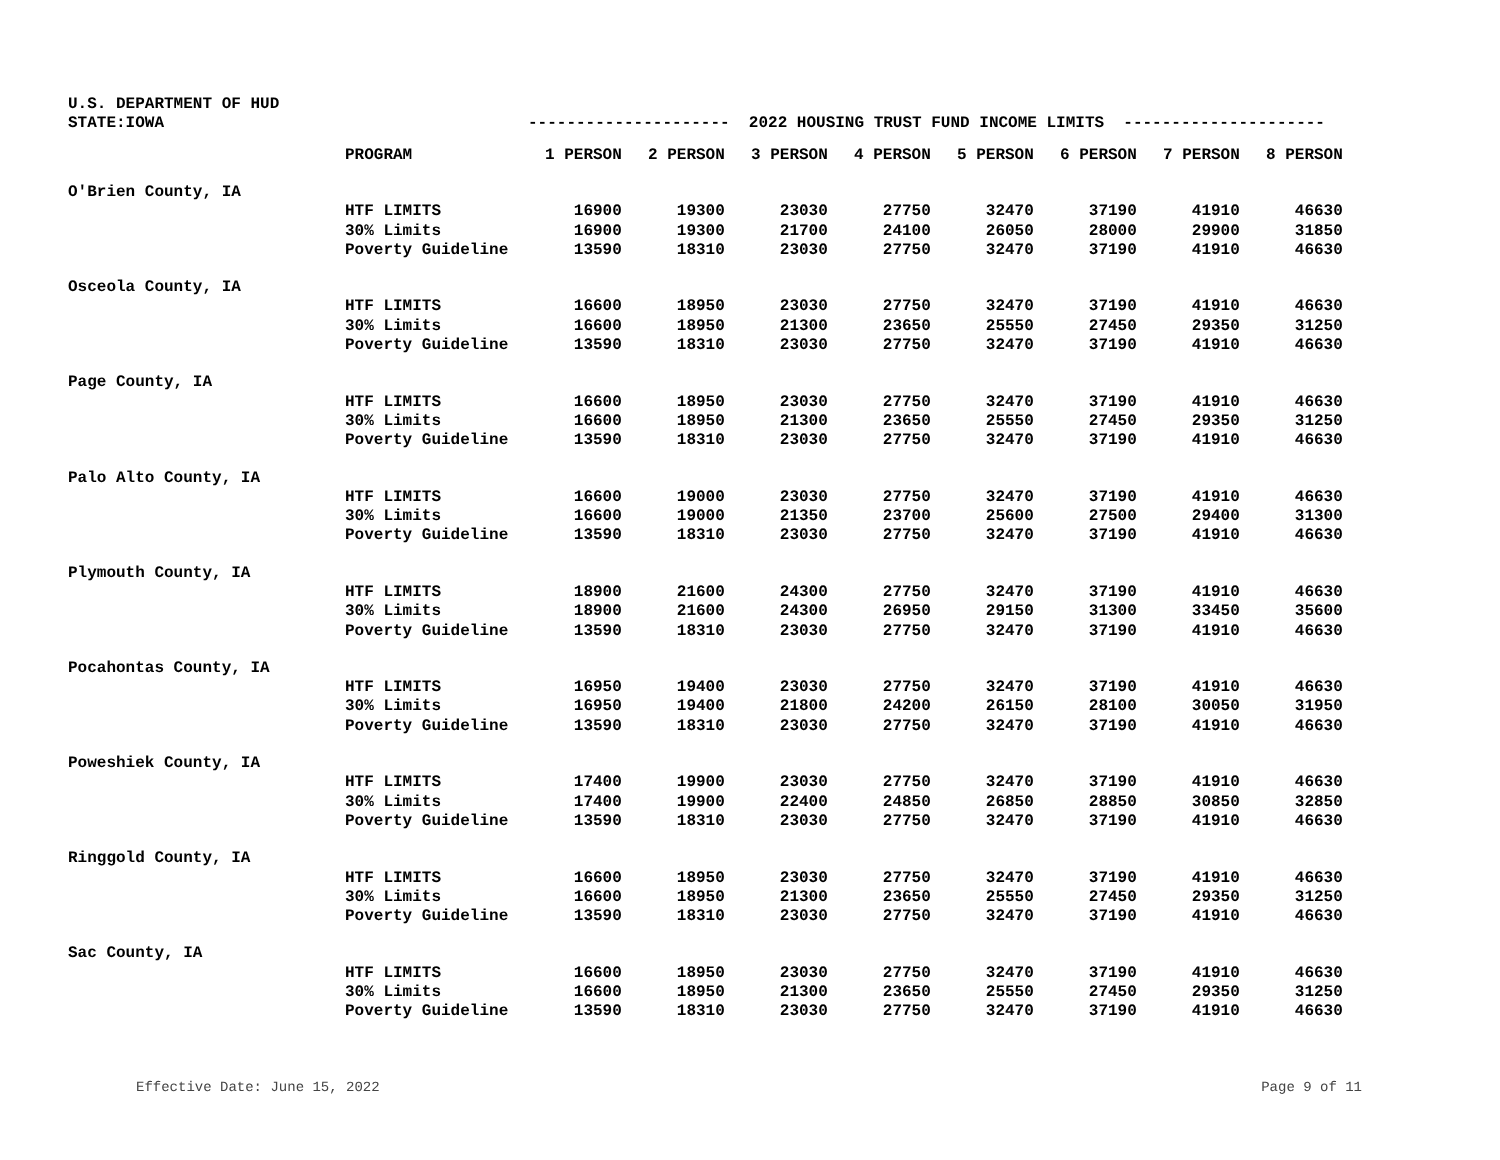U.S. DEPARTMENT OF HUD
STATE:IOWA
--------------------- 2022 HOUSING TRUST FUND INCOME LIMITS ---------------------
| | PROGRAM | 1 PERSON | 2 PERSON | 3 PERSON | 4 PERSON | 5 PERSON | 6 PERSON | 7 PERSON | 8 PERSON |
| --- | --- | --- | --- | --- | --- | --- | --- | --- | --- |
| O'Brien County, IA | | | | | | | | | |
| | HTF LIMITS | 16900 | 19300 | 23030 | 27750 | 32470 | 37190 | 41910 | 46630 |
| | 30% Limits | 16900 | 19300 | 21700 | 24100 | 26050 | 28000 | 29900 | 31850 |
| | Poverty Guideline | 13590 | 18310 | 23030 | 27750 | 32470 | 37190 | 41910 | 46630 |
| Osceola County, IA | | | | | | | | | |
| | HTF LIMITS | 16600 | 18950 | 23030 | 27750 | 32470 | 37190 | 41910 | 46630 |
| | 30% Limits | 16600 | 18950 | 21300 | 23650 | 25550 | 27450 | 29350 | 31250 |
| | Poverty Guideline | 13590 | 18310 | 23030 | 27750 | 32470 | 37190 | 41910 | 46630 |
| Page County, IA | | | | | | | | | |
| | HTF LIMITS | 16600 | 18950 | 23030 | 27750 | 32470 | 37190 | 41910 | 46630 |
| | 30% Limits | 16600 | 18950 | 21300 | 23650 | 25550 | 27450 | 29350 | 31250 |
| | Poverty Guideline | 13590 | 18310 | 23030 | 27750 | 32470 | 37190 | 41910 | 46630 |
| Palo Alto County, IA | | | | | | | | | |
| | HTF LIMITS | 16600 | 19000 | 23030 | 27750 | 32470 | 37190 | 41910 | 46630 |
| | 30% Limits | 16600 | 19000 | 21350 | 23700 | 25600 | 27500 | 29400 | 31300 |
| | Poverty Guideline | 13590 | 18310 | 23030 | 27750 | 32470 | 37190 | 41910 | 46630 |
| Plymouth County, IA | | | | | | | | | |
| | HTF LIMITS | 18900 | 21600 | 24300 | 27750 | 32470 | 37190 | 41910 | 46630 |
| | 30% Limits | 18900 | 21600 | 24300 | 26950 | 29150 | 31300 | 33450 | 35600 |
| | Poverty Guideline | 13590 | 18310 | 23030 | 27750 | 32470 | 37190 | 41910 | 46630 |
| Pocahontas County, IA | | | | | | | | | |
| | HTF LIMITS | 16950 | 19400 | 23030 | 27750 | 32470 | 37190 | 41910 | 46630 |
| | 30% Limits | 16950 | 19400 | 21800 | 24200 | 26150 | 28100 | 30050 | 31950 |
| | Poverty Guideline | 13590 | 18310 | 23030 | 27750 | 32470 | 37190 | 41910 | 46630 |
| Poweshiek County, IA | | | | | | | | | |
| | HTF LIMITS | 17400 | 19900 | 23030 | 27750 | 32470 | 37190 | 41910 | 46630 |
| | 30% Limits | 17400 | 19900 | 22400 | 24850 | 26850 | 28850 | 30850 | 32850 |
| | Poverty Guideline | 13590 | 18310 | 23030 | 27750 | 32470 | 37190 | 41910 | 46630 |
| Ringgold County, IA | | | | | | | | | |
| | HTF LIMITS | 16600 | 18950 | 23030 | 27750 | 32470 | 37190 | 41910 | 46630 |
| | 30% Limits | 16600 | 18950 | 21300 | 23650 | 25550 | 27450 | 29350 | 31250 |
| | Poverty Guideline | 13590 | 18310 | 23030 | 27750 | 32470 | 37190 | 41910 | 46630 |
| Sac County, IA | | | | | | | | | |
| | HTF LIMITS | 16600 | 18950 | 23030 | 27750 | 32470 | 37190 | 41910 | 46630 |
| | 30% Limits | 16600 | 18950 | 21300 | 23650 | 25550 | 27450 | 29350 | 31250 |
| | Poverty Guideline | 13590 | 18310 | 23030 | 27750 | 32470 | 37190 | 41910 | 46630 |
Effective Date: June 15, 2022 Page 9 of 11